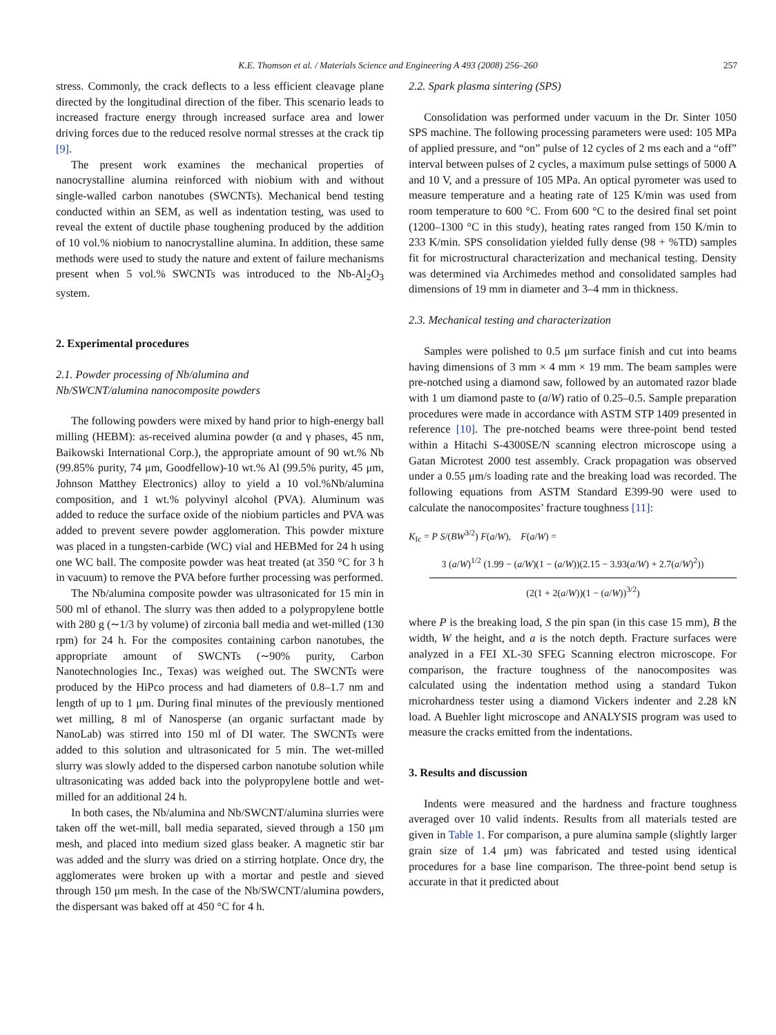K.E. Thomson et al. / Materials Science and Engineering A 493 (2008) 256–260 257
stress. Commonly, the crack deflects to a less efficient cleavage plane directed by the longitudinal direction of the fiber. This scenario leads to increased fracture energy through increased surface area and lower driving forces due to the reduced resolve normal stresses at the crack tip [9].
The present work examines the mechanical properties of nanocrystalline alumina reinforced with niobium with and without single-walled carbon nanotubes (SWCNTs). Mechanical bend testing conducted within an SEM, as well as indentation testing, was used to reveal the extent of ductile phase toughening produced by the addition of 10 vol.% niobium to nanocrystalline alumina. In addition, these same methods were used to study the nature and extent of failure mechanisms present when 5 vol.% SWCNTs was introduced to the Nb-Al<sub>2</sub>O<sub>3</sub> system.
2. Experimental procedures
2.1. Powder processing of Nb/alumina and
Nb/SWCNT/alumina nanocomposite powders
The following powders were mixed by hand prior to high-energy ball milling (HEBM): as-received alumina powder (α and γ phases, 45 nm, Baikowski International Corp.), the appropriate amount of 90 wt.% Nb (99.85% purity, 74 μm, Goodfellow)-10 wt.% Al (99.5% purity, 45 μm, Johnson Matthey Electronics) alloy to yield a 10 vol.%Nb/alumina composition, and 1 wt.% polyvinyl alcohol (PVA). Aluminum was added to reduce the surface oxide of the niobium particles and PVA was added to prevent severe powder agglomeration. This powder mixture was placed in a tungsten-carbide (WC) vial and HEBMed for 24 h using one WC ball. The composite powder was heat treated (at 350 °C for 3 h in vacuum) to remove the PVA before further processing was performed.
The Nb/alumina composite powder was ultrasonicated for 15 min in 500 ml of ethanol. The slurry was then added to a polypropylene bottle with 280 g (∼1/3 by volume) of zirconia ball media and wet-milled (130 rpm) for 24 h. For the composites containing carbon nanotubes, the appropriate amount of SWCNTs (∼90% purity, Carbon Nanotechnologies Inc., Texas) was weighed out. The SWCNTs were produced by the HiPco process and had diameters of 0.8–1.7 nm and length of up to 1 μm. During final minutes of the previously mentioned wet milling, 8 ml of Nanosperse (an organic surfactant made by NanoLab) was stirred into 150 ml of DI water. The SWCNTs were added to this solution and ultrasonicated for 5 min. The wet-milled slurry was slowly added to the dispersed carbon nanotube solution while ultrasonicating was added back into the polypropylene bottle and wet-milled for an additional 24 h.
In both cases, the Nb/alumina and Nb/SWCNT/alumina slurries were taken off the wet-mill, ball media separated, sieved through a 150 μm mesh, and placed into medium sized glass beaker. A magnetic stir bar was added and the slurry was dried on a stirring hotplate. Once dry, the agglomerates were broken up with a mortar and pestle and sieved through 150 μm mesh. In the case of the Nb/SWCNT/alumina powders, the dispersant was baked off at 450 °C for 4 h.
2.2. Spark plasma sintering (SPS)
Consolidation was performed under vacuum in the Dr. Sinter 1050 SPS machine. The following processing parameters were used: 105 MPa of applied pressure, and “on” pulse of 12 cycles of 2 ms each and a “off” interval between pulses of 2 cycles, a maximum pulse settings of 5000 A and 10 V, and a pressure of 105 MPa. An optical pyrometer was used to measure temperature and a heating rate of 125 K/min was used from room temperature to 600 °C. From 600 °C to the desired final set point (1200–1300 °C in this study), heating rates ranged from 150 K/min to 233 K/min. SPS consolidation yielded fully dense (98 + %TD) samples fit for microstructural characterization and mechanical testing. Density was determined via Archimedes method and consolidated samples had dimensions of 19 mm in diameter and 3–4 mm in thickness.
2.3. Mechanical testing and characterization
Samples were polished to 0.5 μm surface finish and cut into beams having dimensions of 3 mm × 4 mm × 19 mm. The beam samples were pre-notched using a diamond saw, followed by an automated razor blade with 1 um diamond paste to (a/W) ratio of 0.25–0.5. Sample preparation procedures were made in accordance with ASTM STP 1409 presented in reference [10]. The pre-notched beams were three-point bend tested within a Hitachi S-4300SE/N scanning electron microscope using a Gatan Microtest 2000 test assembly. Crack propagation was observed under a 0.55 μm/s loading rate and the breaking load was recorded. The following equations from ASTM Standard E399-90 were used to calculate the nanocomposites’ fracture toughness [11]:
K<sub>Ic</sub> = P S/(BW<sup>3/2</sup>) F(a/W), F(a/W) =
3 (a/W)<sup>1/2</sup> (1.99 − (a/W)(1 − (a/W))(2.15 − 3.93(a/W) + 2.7(a/W)<sup>2</sup>))
(2(1 + 2(a/W))(1 − (a/W))<sup>3/2</sup>)
where P is the breaking load, S the pin span (in this case 15 mm), B the width, W the height, and a is the notch depth. Fracture surfaces were analyzed in a FEI XL-30 SFEG Scanning electron microscope. For comparison, the fracture toughness of the nanocomposites was calculated using the indentation method using a standard Tukon microhardness tester using a diamond Vickers indenter and 2.28 kN load. A Buehler light microscope and ANALYSIS program was used to measure the cracks emitted from the indentations.
3. Results and discussion
Indents were measured and the hardness and fracture toughness averaged over 10 valid indents. Results from all materials tested are given in Table 1. For comparison, a pure alumina sample (slightly larger grain size of 1.4 μm) was fabricated and tested using identical procedures for a base line comparison. The three-point bend setup is accurate in that it predicted about